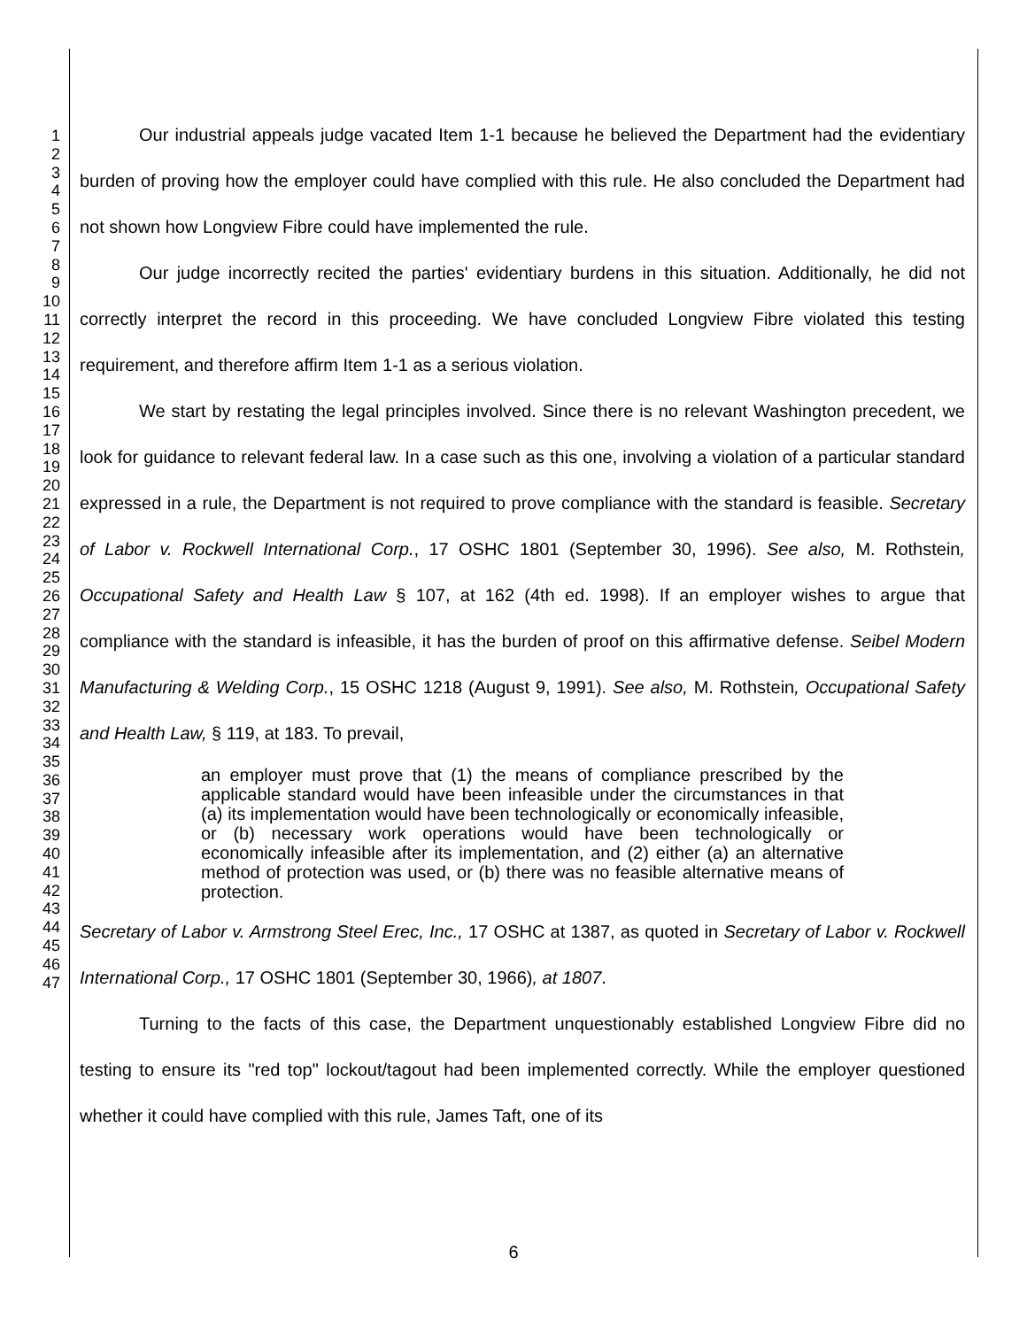1
2
3
4
5
6
7
8
9
10
11
12
13
14
15
16
17
18
19
20
21
22
23
24
25
26
27
28
29
30
31
32
33
34
35
36
37
38
39
40
41
42
43
44
45
46
47
Our industrial appeals judge vacated Item 1-1 because he believed the Department had the evidentiary burden of proving how the employer could have complied with this rule. He also concluded the Department had not shown how Longview Fibre could have implemented the rule.
Our judge incorrectly recited the parties' evidentiary burdens in this situation. Additionally, he did not correctly interpret the record in this proceeding. We have concluded Longview Fibre violated this testing requirement, and therefore affirm Item 1-1 as a serious violation.
We start by restating the legal principles involved. Since there is no relevant Washington precedent, we look for guidance to relevant federal law. In a case such as this one, involving a violation of a particular standard expressed in a rule, the Department is not required to prove compliance with the standard is feasible. Secretary of Labor v. Rockwell International Corp., 17 OSHC 1801 (September 30, 1996). See also, M. Rothstein, Occupational Safety and Health Law § 107, at 162 (4th ed. 1998). If an employer wishes to argue that compliance with the standard is infeasible, it has the burden of proof on this affirmative defense. Seibel Modern Manufacturing & Welding Corp., 15 OSHC 1218 (August 9, 1991). See also, M. Rothstein, Occupational Safety and Health Law, § 119, at 183. To prevail,
an employer must prove that (1) the means of compliance prescribed by the applicable standard would have been infeasible under the circumstances in that (a) its implementation would have been technologically or economically infeasible, or (b) necessary work operations would have been technologically or economically infeasible after its implementation, and (2) either (a) an alternative method of protection was used, or (b) there was no feasible alternative means of protection.
Secretary of Labor v. Armstrong Steel Erec, Inc., 17 OSHC at 1387, as quoted in Secretary of Labor v. Rockwell International Corp., 17 OSHC 1801 (September 30, 1966), at 1807.
Turning to the facts of this case, the Department unquestionably established Longview Fibre did no testing to ensure its "red top" lockout/tagout had been implemented correctly. While the employer questioned whether it could have complied with this rule, James Taft, one of its
6